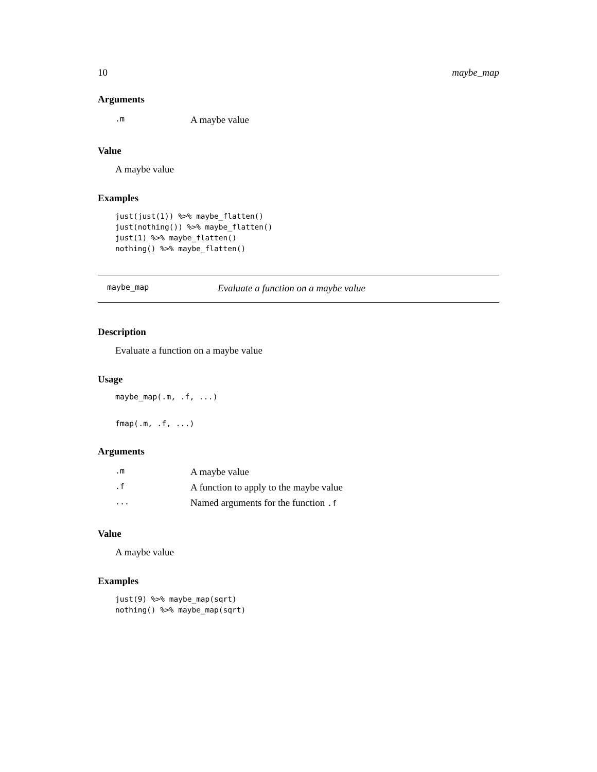10 maybe_map
Arguments
| .m | A maybe value |
Value
A maybe value
Examples
just(just(1)) %>% maybe_flatten()
just(nothing()) %>% maybe_flatten()
just(1) %>% maybe_flatten()
nothing() %>% maybe_flatten()
maybe_map Evaluate a function on a maybe value
Description
Evaluate a function on a maybe value
Usage
maybe_map(.m, .f, ...)
fmap(.m, .f, ...)
Arguments
| .m | A maybe value |
| .f | A function to apply to the maybe value |
| ... | Named arguments for the function .f |
Value
A maybe value
Examples
just(9) %>% maybe_map(sqrt)
nothing() %>% maybe_map(sqrt)